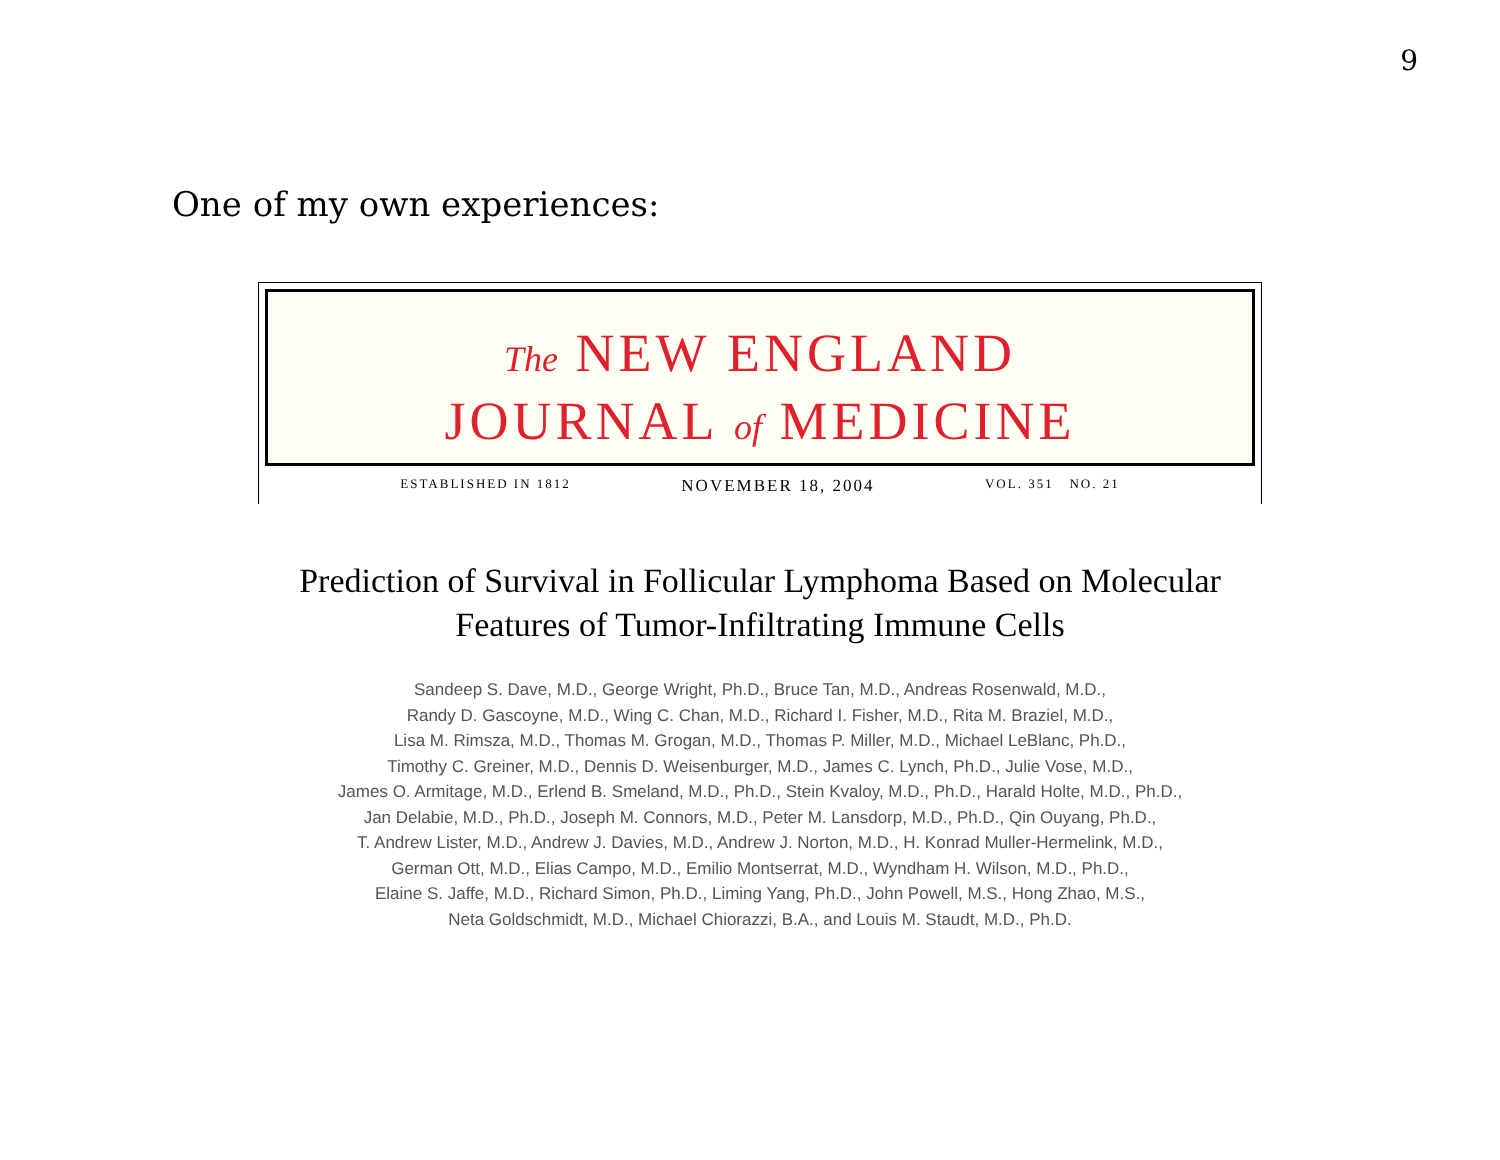9
One of my own experiences:
The NEW ENGLAND
JOURNAL of MEDICINE
ESTABLISHED IN 1812 NOVEMBER 18, 2004 VOL. 351 NO. 21
Prediction of Survival in Follicular Lymphoma Based on Molecular
Features of Tumor-Infiltrating Immune Cells
Sandeep S. Dave, M.D., George Wright, Ph.D., Bruce Tan, M.D., Andreas Rosenwald, M.D.,
Randy D. Gascoyne, M.D., Wing C. Chan, M.D., Richard I. Fisher, M.D., Rita M. Braziel, M.D.,
Lisa M. Rimsza, M.D., Thomas M. Grogan, M.D., Thomas P. Miller, M.D., Michael LeBlanc, Ph.D.,
Timothy C. Greiner, M.D., Dennis D. Weisenburger, M.D., James C. Lynch, Ph.D., Julie Vose, M.D.,
James O. Armitage, M.D., Erlend B. Smeland, M.D., Ph.D., Stein Kvaloy, M.D., Ph.D., Harald Holte, M.D., Ph.D.,
Jan Delabie, M.D., Ph.D., Joseph M. Connors, M.D., Peter M. Lansdorp, M.D., Ph.D., Qin Ouyang, Ph.D.,
T. Andrew Lister, M.D., Andrew J. Davies, M.D., Andrew J. Norton, M.D., H. Konrad Muller-Hermelink, M.D.,
German Ott, M.D., Elias Campo, M.D., Emilio Montserrat, M.D., Wyndham H. Wilson, M.D., Ph.D.,
Elaine S. Jaffe, M.D., Richard Simon, Ph.D., Liming Yang, Ph.D., John Powell, M.S., Hong Zhao, M.S.,
Neta Goldschmidt, M.D., Michael Chiorazzi, B.A., and Louis M. Staudt, M.D., Ph.D.